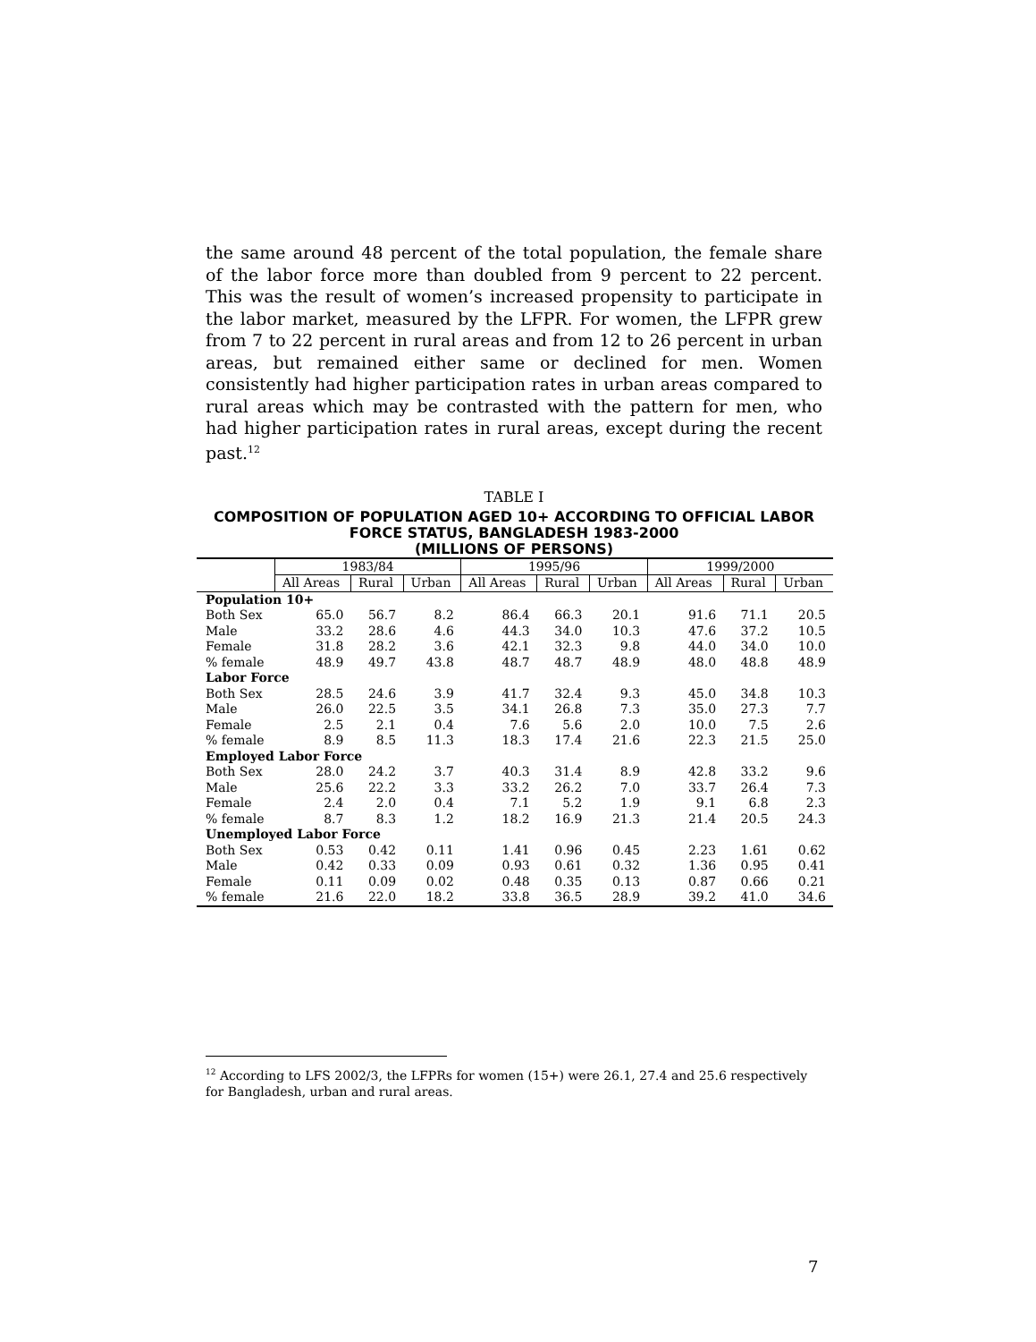the same around 48 percent of the total population, the female share of the labor force more than doubled from 9 percent to 22 percent. This was the result of women’s increased propensity to participate in the labor market, measured by the LFPR. For women, the LFPR grew from 7 to 22 percent in rural areas and from 12 to 26 percent in urban areas, but remained either same or declined for men. Women consistently had higher participation rates in urban areas compared to rural areas which may be contrasted with the pattern for men, who had higher participation rates in rural areas, except during the recent past.<sup>12</sup>
TABLE I
COMPOSITION OF POPULATION AGED 10+ ACCORDING TO OFFICIAL LABOR FORCE STATUS, BANGLADESH 1983-2000
(MILLIONS OF PERSONS)
| | 1983/84 | | | 1995/96 | | | 1999/2000 | | |
| --- | --- | --- | --- | --- | --- | --- | --- | --- | --- |
| | All Areas | Rural | Urban | All Areas | Rural | Urban | All Areas | Rural | Urban |
| Population 10+ | | | | | | | | | |
| Both Sex | 65.0 | 56.7 | 8.2 | 86.4 | 66.3 | 20.1 | 91.6 | 71.1 | 20.5 |
| Male | 33.2 | 28.6 | 4.6 | 44.3 | 34.0 | 10.3 | 47.6 | 37.2 | 10.5 |
| Female | 31.8 | 28.2 | 3.6 | 42.1 | 32.3 | 9.8 | 44.0 | 34.0 | 10.0 |
| % female | 48.9 | 49.7 | 43.8 | 48.7 | 48.7 | 48.9 | 48.0 | 48.8 | 48.9 |
| Labor Force | | | | | | | | | |
| Both Sex | 28.5 | 24.6 | 3.9 | 41.7 | 32.4 | 9.3 | 45.0 | 34.8 | 10.3 |
| Male | 26.0 | 22.5 | 3.5 | 34.1 | 26.8 | 7.3 | 35.0 | 27.3 | 7.7 |
| Female | 2.5 | 2.1 | 0.4 | 7.6 | 5.6 | 2.0 | 10.0 | 7.5 | 2.6 |
| % female | 8.9 | 8.5 | 11.3 | 18.3 | 17.4 | 21.6 | 22.3 | 21.5 | 25.0 |
| Employed Labor Force | | | | | | | | | |
| Both Sex | 28.0 | 24.2 | 3.7 | 40.3 | 31.4 | 8.9 | 42.8 | 33.2 | 9.6 |
| Male | 25.6 | 22.2 | 3.3 | 33.2 | 26.2 | 7.0 | 33.7 | 26.4 | 7.3 |
| Female | 2.4 | 2.0 | 0.4 | 7.1 | 5.2 | 1.9 | 9.1 | 6.8 | 2.3 |
| % female | 8.7 | 8.3 | 1.2 | 18.2 | 16.9 | 21.3 | 21.4 | 20.5 | 24.3 |
| Unemployed Labor Force | | | | | | | | | |
| Both Sex | 0.53 | 0.42 | 0.11 | 1.41 | 0.96 | 0.45 | 2.23 | 1.61 | 0.62 |
| Male | 0.42 | 0.33 | 0.09 | 0.93 | 0.61 | 0.32 | 1.36 | 0.95 | 0.41 |
| Female | 0.11 | 0.09 | 0.02 | 0.48 | 0.35 | 0.13 | 0.87 | 0.66 | 0.21 |
| % female | 21.6 | 22.0 | 18.2 | 33.8 | 36.5 | 28.9 | 39.2 | 41.0 | 34.6 |
<sup>12</sup> According to LFS 2002/3, the LFPRs for women (15+) were 26.1, 27.4 and 25.6 respectively for Bangladesh, urban and rural areas.
7